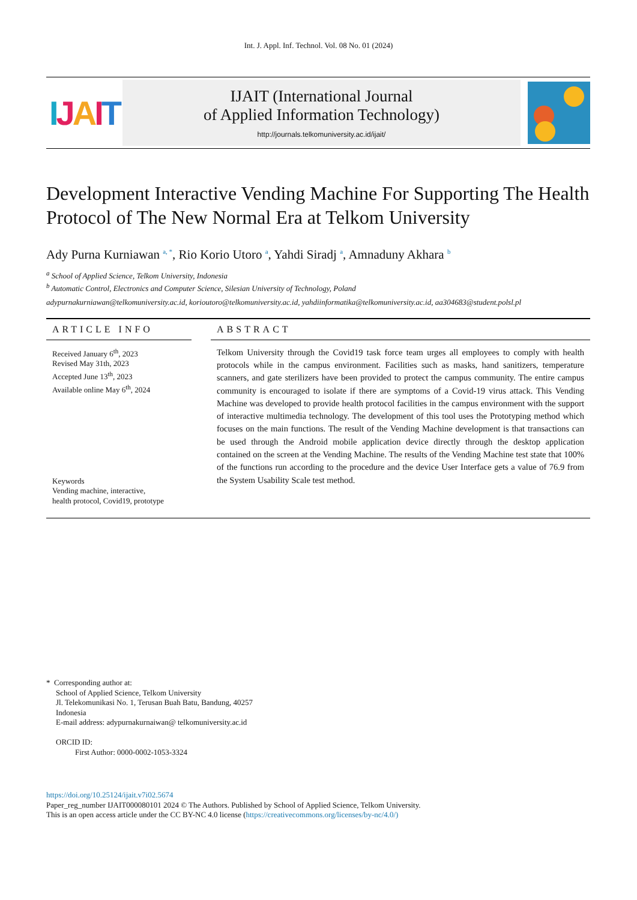Int. J. Appl. Inf. Technol. Vol. 08 No. 01 (2024)
IJAIT
IJAIT (International Journal
of Applied Information Technology)
http://journals.telkomuniversity.ac.id/ijait/
Development Interactive Vending Machine For Supporting The Health Protocol of The New Normal Era at Telkom University
Ady Purna Kurniawan <sup>a, *</sup>, Rio Korio Utoro <sup>a</sup>, Yahdi Siradj <sup>a</sup>, Amnaduny Akhara <sup>b</sup>
<sup>a</sup> School of Applied Science, Telkom University, Indonesia
<sup>b</sup> Automatic Control, Electronics and Computer Science, Silesian University of Technology, Poland
adypurnakurniawan@telkomuniversity.ac.id, korioutoro@telkomuniversity.ac.id, yahdiinformatika@telkomuniversity.ac.id, aa304683@student.polsl.pl
ARTICLE INFO
Received January 6<sup>th</sup>, 2023
Revised May 31th, 2023
Accepted June 13<sup>th</sup>, 2023
Available online May 6<sup>th</sup>, 2024
Keywords
Vending machine, interactive,
health protocol, Covid19, prototype
ABSTRACT
Telkom University through the Covid19 task force team urges all employees to comply with health protocols while in the campus environment. Facilities such as masks, hand sanitizers, temperature scanners, and gate sterilizers have been provided to protect the campus community. The entire campus community is encouraged to isolate if there are symptoms of a Covid-19 virus attack. This Vending Machine was developed to provide health protocol facilities in the campus environment with the support of interactive multimedia technology. The development of this tool uses the Prototyping method which focuses on the main functions. The result of the Vending Machine development is that transactions can be used through the Android mobile application device directly through the desktop application contained on the screen at the Vending Machine. The results of the Vending Machine test state that 100% of the functions run according to the procedure and the device User Interface gets a value of 76.9 from the System Usability Scale test method.
* Corresponding author at:
School of Applied Science, Telkom University
Jl. Telekomunikasi No. 1, Terusan Buah Batu, Bandung, 40257
Indonesia
E-mail address: adypurnakurnaiwan@ telkomuniversity.ac.id
ORCID ID:
First Author: 0000-0002-1053-3324
https://doi.org/10.25124/ijait.v7i02.5674
Paper_reg_number IJAIT000080101 2024 © The Authors. Published by School of Applied Science, Telkom University.
This is an open access article under the CC BY-NC 4.0 license (https://creativecommons.org/licenses/by-nc/4.0/)